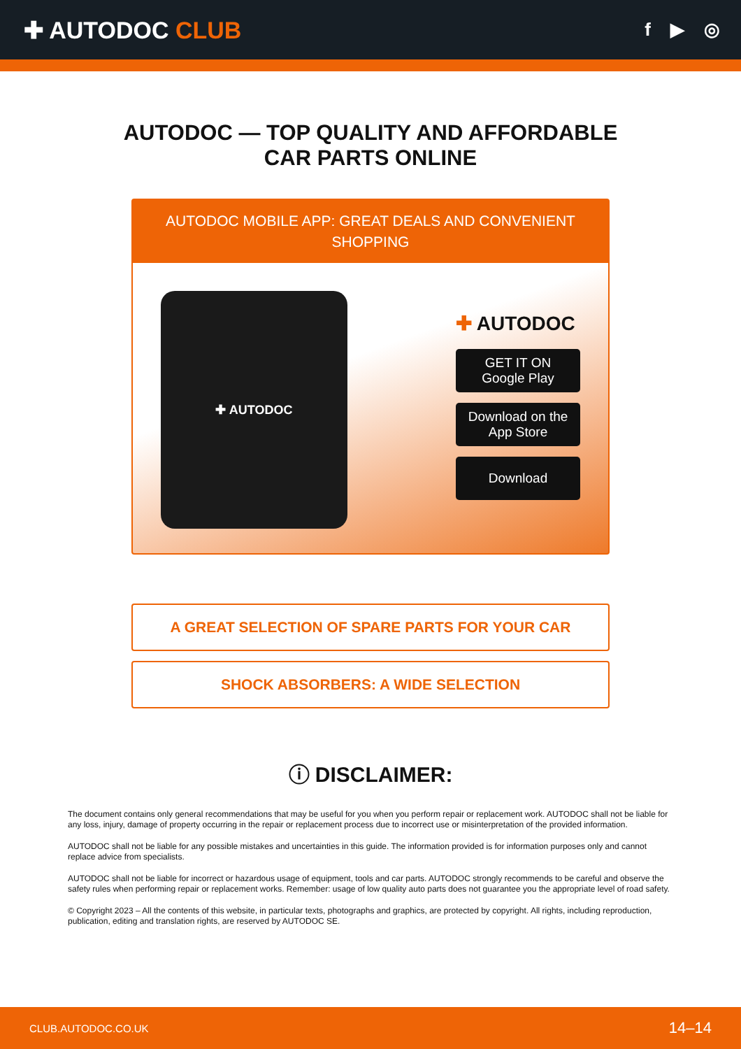✚ AUTODOC CLUB
f ▶ ◎
AUTODOC — TOP QUALITY AND AFFORDABLE CAR PARTS ONLINE
AUTODOC MOBILE APP: GREAT DEALS AND CONVENIENT SHOPPING
✚ AUTODOC
✚ AUTODOC
GET IT ON
Google Play
Download on the
App Store
Download
A GREAT SELECTION OF SPARE PARTS FOR YOUR CAR
SHOCK ABSORBERS: A WIDE SELECTION
ⓘ DISCLAIMER:
The document contains only general recommendations that may be useful for you when you perform repair or replacement work. AUTODOC shall not be liable for any loss, injury, damage of property occurring in the repair or replacement process due to incorrect use or misinterpretation of the provided information.
AUTODOC shall not be liable for any possible mistakes and uncertainties in this guide. The information provided is for information purposes only and cannot replace advice from specialists.
AUTODOC shall not be liable for incorrect or hazardous usage of equipment, tools and car parts. AUTODOC strongly recommends to be careful and observe the safety rules when performing repair or replacement works. Remember: usage of low quality auto parts does not guarantee you the appropriate level of road safety.
© Copyright 2023 – All the contents of this website, in particular texts, photographs and graphics, are protected by copyright. All rights, including reproduction, publication, editing and translation rights, are reserved by AUTODOC SE.
CLUB.AUTODOC.CO.UK 14–14